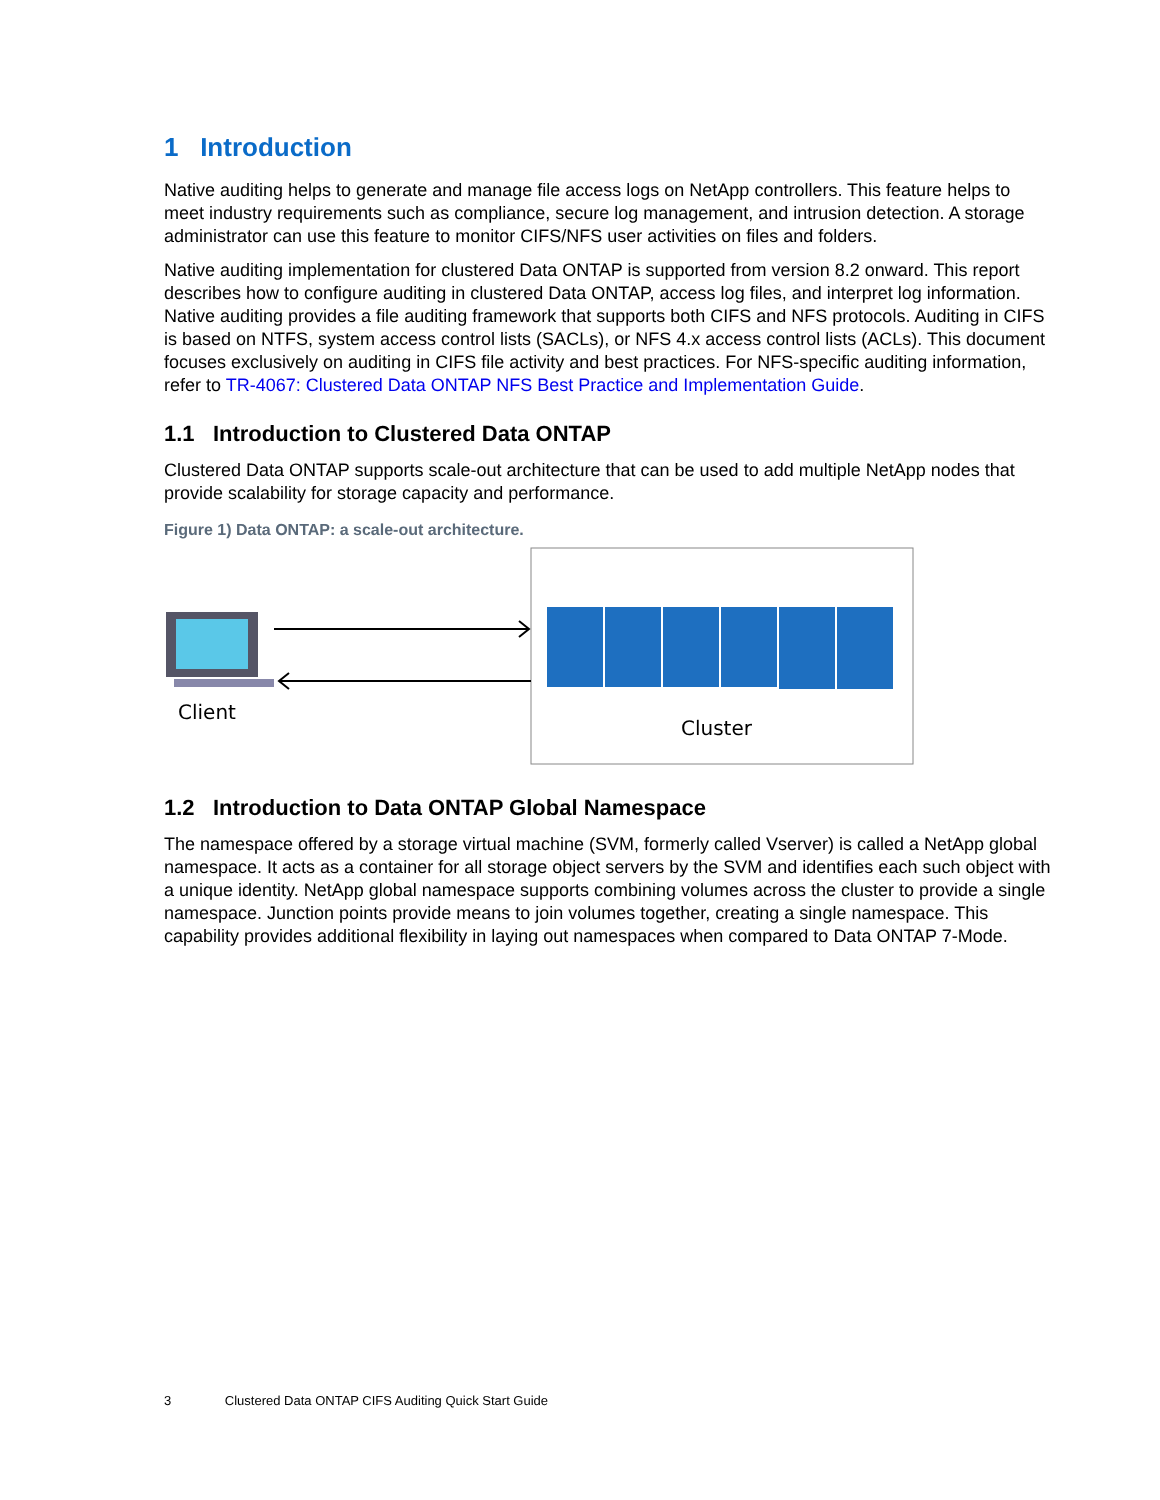1 Introduction
Native auditing helps to generate and manage file access logs on NetApp controllers. This feature helps to meet industry requirements such as compliance, secure log management, and intrusion detection. A storage administrator can use this feature to monitor CIFS/NFS user activities on files and folders.
Native auditing implementation for clustered Data ONTAP is supported from version 8.2 onward. This report describes how to configure auditing in clustered Data ONTAP, access log files, and interpret log information. Native auditing provides a file auditing framework that supports both CIFS and NFS protocols. Auditing in CIFS is based on NTFS, system access control lists (SACLs), or NFS 4.x access control lists (ACLs). This document focuses exclusively on auditing in CIFS file activity and best practices. For NFS-specific auditing information, refer to TR-4067: Clustered Data ONTAP NFS Best Practice and Implementation Guide.
1.1 Introduction to Clustered Data ONTAP
Clustered Data ONTAP supports scale-out architecture that can be used to add multiple NetApp nodes that provide scalability for storage capacity and performance.
Figure 1) Data ONTAP: a scale-out architecture.
Client
Cluster
1.2 Introduction to Data ONTAP Global Namespace
The namespace offered by a storage virtual machine (SVM, formerly called Vserver) is called a NetApp global namespace. It acts as a container for all storage object servers by the SVM and identifies each such object with a unique identity. NetApp global namespace supports combining volumes across the cluster to provide a single namespace. Junction points provide means to join volumes together, creating a single namespace. This capability provides additional flexibility in laying out namespaces when compared to Data ONTAP 7-Mode.
3 Clustered Data ONTAP CIFS Auditing Quick Start Guide